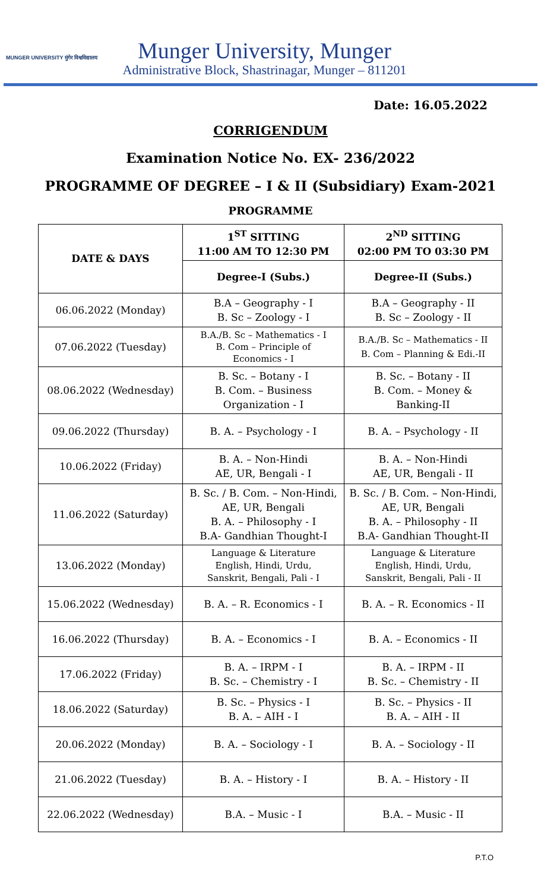MUNGER UNIVERSITY मुंगेर विश्वविद्यालय
Munger University, Munger
Administrative Block, Shastrinagar, Munger – 811201
Date: 16.05.2022
CORRIGENDUM
Examination Notice No. EX- 236/2022
PROGRAMME OF DEGREE – I & II (Subsidiary) Exam-2021
PROGRAMME
| DATE & DAYS | 1<sup>ST</sup> SITTING 11:00 AM TO 12:30 PM | 2<sup>ND</sup> SITTING 02:00 PM TO 03:30 PM |
| --- | --- | --- |
| | Degree-I (Subs.) | Degree-II (Subs.) |
| 06.06.2022 (Monday) | B.A – Geography - I B. Sc – Zoology - I | B.A – Geography - II B. Sc – Zoology - II |
| 07.06.2022 (Tuesday) | B.A./B. Sc – Mathematics - I B. Com – Principle of Economics - I | B.A./B. Sc – Mathematics - II B. Com – Planning & Edi.-II |
| 08.06.2022 (Wednesday) | B. Sc. – Botany - I B. Com. – Business Organization - I | B. Sc. – Botany - II B. Com. – Money & Banking-II |
| 09.06.2022 (Thursday) | B. A. – Psychology - I | B. A. – Psychology - II |
| 10.06.2022 (Friday) | B. A. – Non-Hindi AE, UR, Bengali - I | B. A. – Non-Hindi AE, UR, Bengali - II |
| 11.06.2022 (Saturday) | B. Sc. / B. Com. – Non-Hindi, AE, UR, Bengali B. A. – Philosophy - I B.A- Gandhian Thought-I | B. Sc. / B. Com. – Non-Hindi, AE, UR, Bengali B. A. – Philosophy - II B.A- Gandhian Thought-II |
| 13.06.2022 (Monday) | Language & Literature English, Hindi, Urdu, Sanskrit, Bengali, Pali - I | Language & Literature English, Hindi, Urdu, Sanskrit, Bengali, Pali - II |
| 15.06.2022 (Wednesday) | B. A. – R. Economics - I | B. A. – R. Economics - II |
| 16.06.2022 (Thursday) | B. A. – Economics - I | B. A. – Economics - II |
| 17.06.2022 (Friday) | B. A. – IRPM - I B. Sc. – Chemistry - I | B. A. – IRPM - II B. Sc. – Chemistry - II |
| 18.06.2022 (Saturday) | B. Sc. – Physics - I B. A. – AIH - I | B. Sc. – Physics - II B. A. – AIH - II |
| 20.06.2022 (Monday) | B. A. – Sociology - I | B. A. – Sociology - II |
| 21.06.2022 (Tuesday) | B. A. – History - I | B. A. – History - II |
| 22.06.2022 (Wednesday) | B.A. – Music - I | B.A. – Music - II |
P.T.O